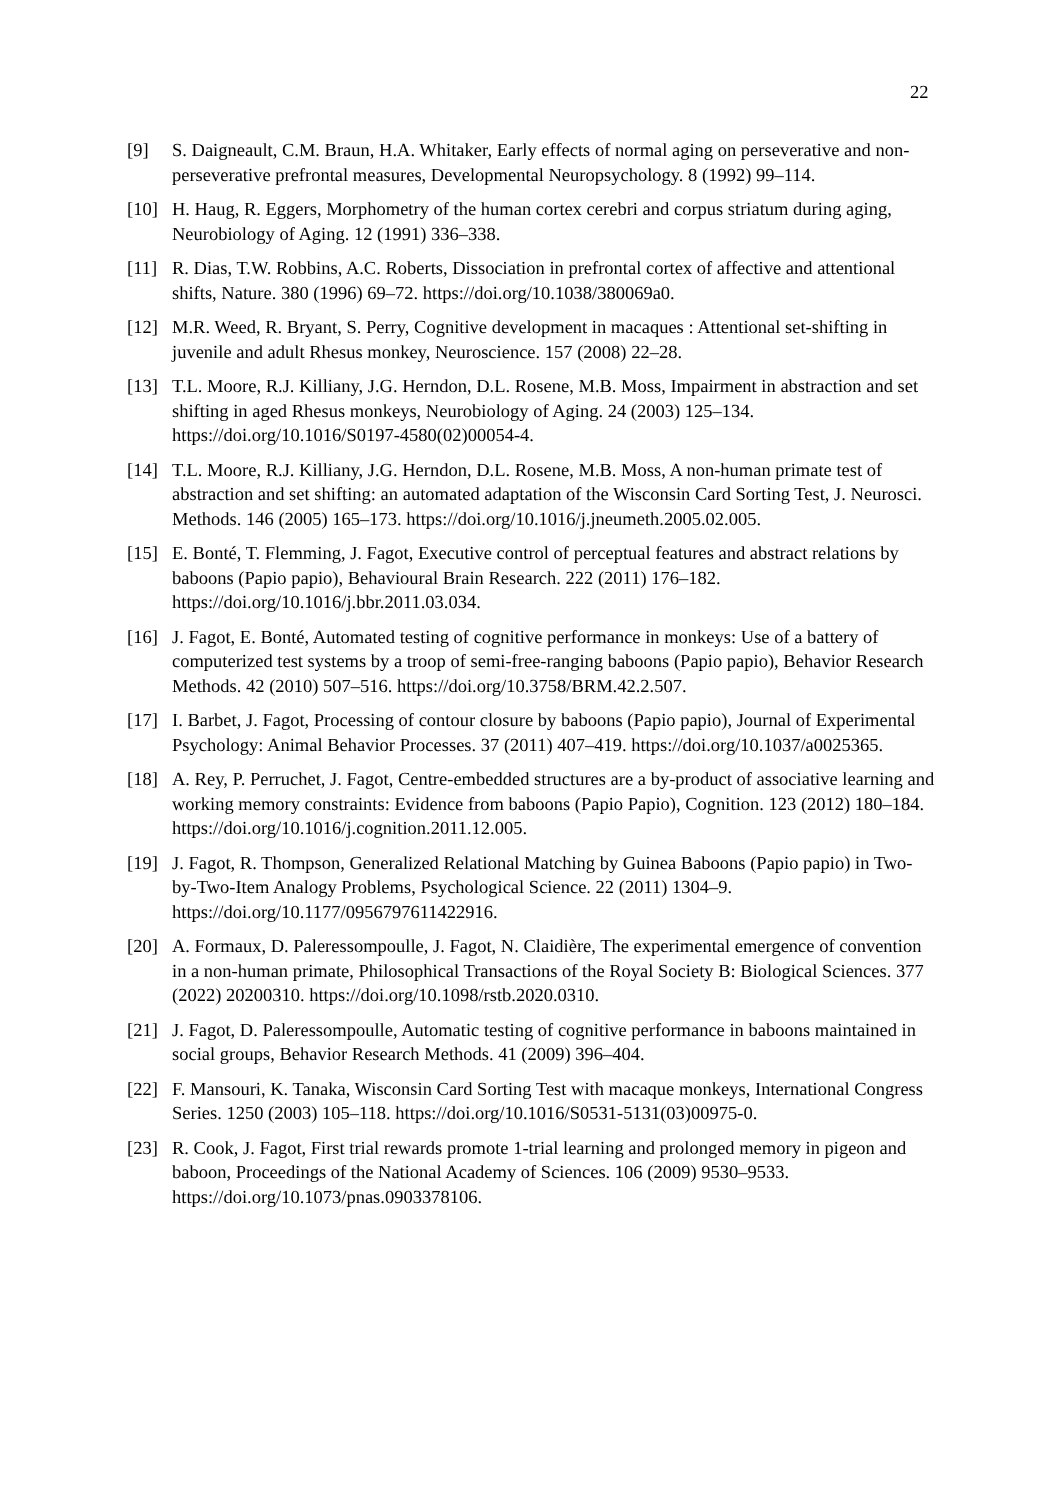22
[9] S. Daigneault, C.M. Braun, H.A. Whitaker, Early effects of normal aging on perseverative and non-perseverative prefrontal measures, Developmental Neuropsychology. 8 (1992) 99–114.
[10] H. Haug, R. Eggers, Morphometry of the human cortex cerebri and corpus striatum during aging, Neurobiology of Aging. 12 (1991) 336–338.
[11] R. Dias, T.W. Robbins, A.C. Roberts, Dissociation in prefrontal cortex of affective and attentional shifts, Nature. 380 (1996) 69–72. https://doi.org/10.1038/380069a0.
[12] M.R. Weed, R. Bryant, S. Perry, Cognitive development in macaques : Attentional set-shifting in juvenile and adult Rhesus monkey, Neuroscience. 157 (2008) 22–28.
[13] T.L. Moore, R.J. Killiany, J.G. Herndon, D.L. Rosene, M.B. Moss, Impairment in abstraction and set shifting in aged Rhesus monkeys, Neurobiology of Aging. 24 (2003) 125–134. https://doi.org/10.1016/S0197-4580(02)00054-4.
[14] T.L. Moore, R.J. Killiany, J.G. Herndon, D.L. Rosene, M.B. Moss, A non-human primate test of abstraction and set shifting: an automated adaptation of the Wisconsin Card Sorting Test, J. Neurosci. Methods. 146 (2005) 165–173. https://doi.org/10.1016/j.jneumeth.2005.02.005.
[15] E. Bonté, T. Flemming, J. Fagot, Executive control of perceptual features and abstract relations by baboons (Papio papio), Behavioural Brain Research. 222 (2011) 176–182. https://doi.org/10.1016/j.bbr.2011.03.034.
[16] J. Fagot, E. Bonté, Automated testing of cognitive performance in monkeys: Use of a battery of computerized test systems by a troop of semi-free-ranging baboons (Papio papio), Behavior Research Methods. 42 (2010) 507–516. https://doi.org/10.3758/BRM.42.2.507.
[17] I. Barbet, J. Fagot, Processing of contour closure by baboons (Papio papio), Journal of Experimental Psychology: Animal Behavior Processes. 37 (2011) 407–419. https://doi.org/10.1037/a0025365.
[18] A. Rey, P. Perruchet, J. Fagot, Centre-embedded structures are a by-product of associative learning and working memory constraints: Evidence from baboons (Papio Papio), Cognition. 123 (2012) 180–184. https://doi.org/10.1016/j.cognition.2011.12.005.
[19] J. Fagot, R. Thompson, Generalized Relational Matching by Guinea Baboons (Papio papio) in Two-by-Two-Item Analogy Problems, Psychological Science. 22 (2011) 1304–9. https://doi.org/10.1177/0956797611422916.
[20] A. Formaux, D. Paleressompoulle, J. Fagot, N. Claidière, The experimental emergence of convention in a non-human primate, Philosophical Transactions of the Royal Society B: Biological Sciences. 377 (2022) 20200310. https://doi.org/10.1098/rstb.2020.0310.
[21] J. Fagot, D. Paleressompoulle, Automatic testing of cognitive performance in baboons maintained in social groups, Behavior Research Methods. 41 (2009) 396–404.
[22] F. Mansouri, K. Tanaka, Wisconsin Card Sorting Test with macaque monkeys, International Congress Series. 1250 (2003) 105–118. https://doi.org/10.1016/S0531-5131(03)00975-0.
[23] R. Cook, J. Fagot, First trial rewards promote 1-trial learning and prolonged memory in pigeon and baboon, Proceedings of the National Academy of Sciences. 106 (2009) 9530–9533. https://doi.org/10.1073/pnas.0903378106.